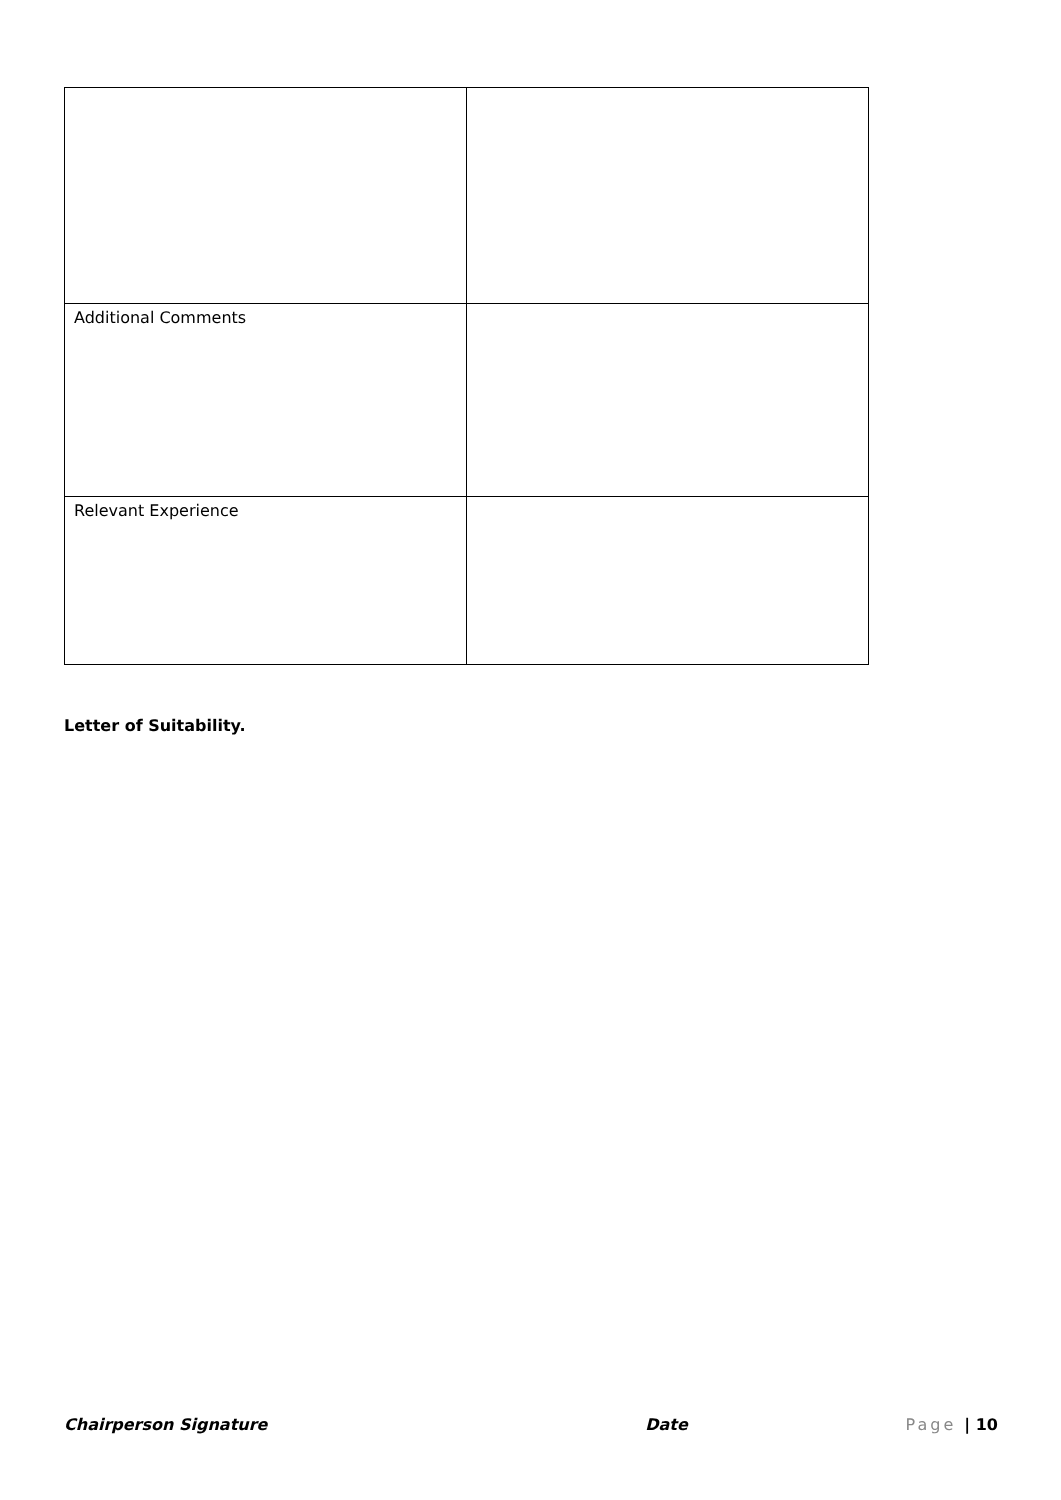| Additional Comments | |
| Relevant Experience | |
Letter of Suitability.
Chairperson Signature Date Page | 10